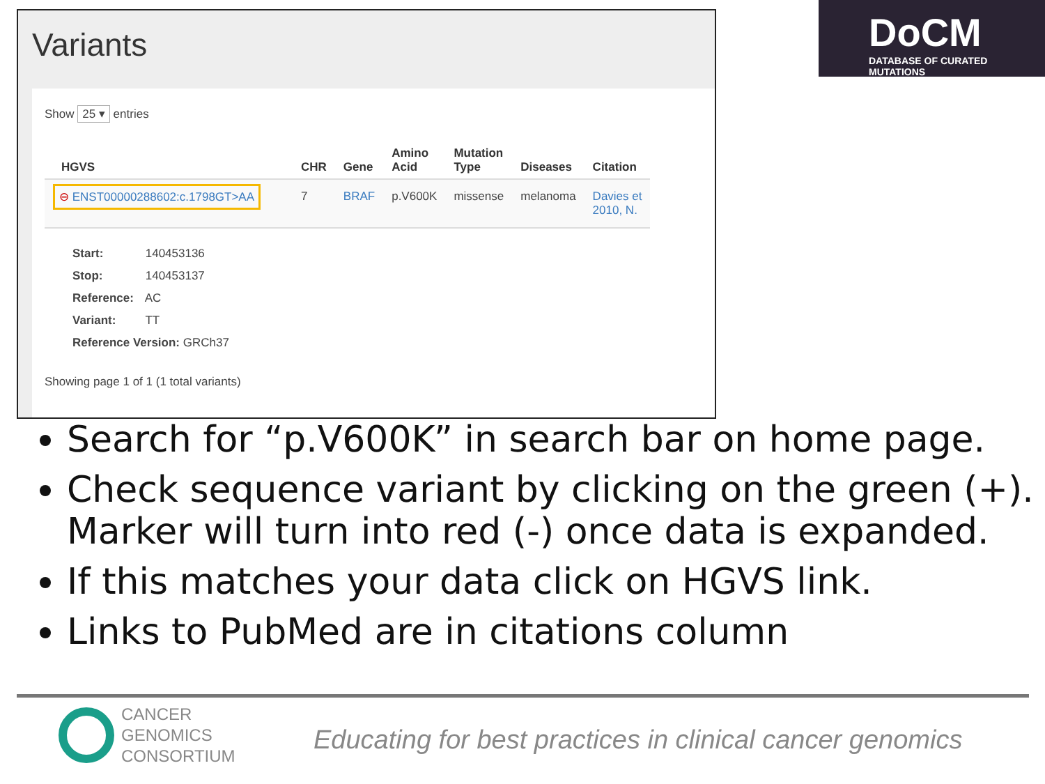Variants
Show 25 ▾ entries
| HGVS | CHR | Gene | Amino Acid | Mutation Type | Diseases | Citation |
| --- | --- | --- | --- | --- | --- | --- |
| ⊖ ENST00000288602:c.1798GT>AA | 7 | BRAF | p.V600K | missense | melanoma | Davies et 2010, N. |
Start: 140453136
Stop: 140453137
Reference: AC
Variant: TT
Reference Version: GRCh37
Showing page 1 of 1 (1 total variants)
DoCM
DATABASE OF CURATED MUTATIONS
Search for “p.V600K” in search bar on home page.
Check sequence variant by clicking on the green (+). Marker will turn into red (-) once data is expanded.
If this matches your data click on HGVS link.
Links to PubMed are in citations column
CANCER
GENOMICS
CONSORTIUM
Educating for best practices in clinical cancer genomics